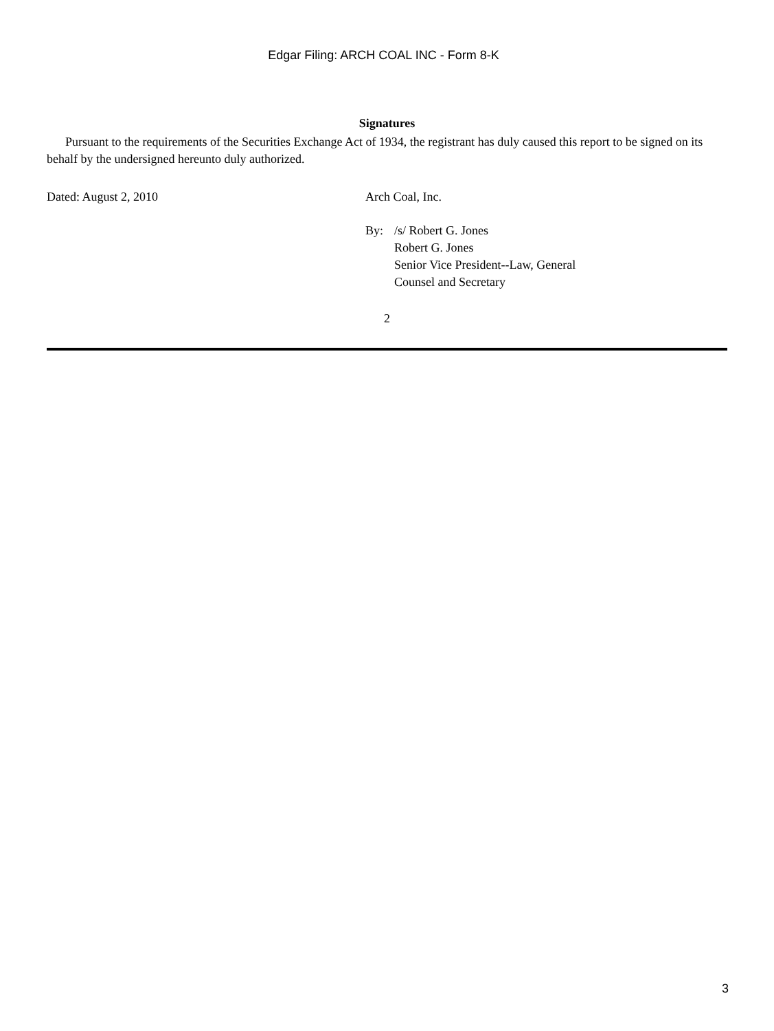Edgar Filing: ARCH COAL INC - Form 8-K
Signatures
Pursuant to the requirements of the Securities Exchange Act of 1934, the registrant has duly caused this report to be signed on its behalf by the undersigned hereunto duly authorized.
Dated: August 2, 2010 Arch Coal, Inc.
By: /s/ Robert G. Jones
Robert G. Jones
Senior Vice President--Law, General
Counsel and Secretary
2
3